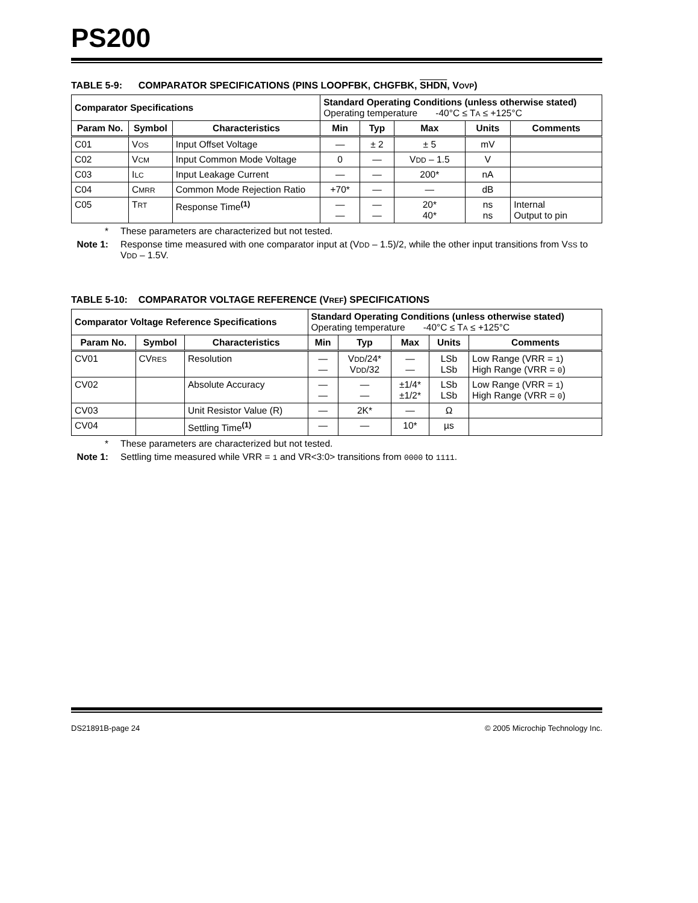PS200
TABLE 5-9: COMPARATOR SPECIFICATIONS (PINS LOOPFBK, CHGFBK, SHDN, VOVP)
| Comparator Specifications | | | Standard Operating Conditions (unless otherwise stated) Operating temperature -40°C ≤ T A ≤ +125°C | | | | |
| Param No. | Symbol | Characteristics | Min | Typ | Max | Units | Comments |
| C01 | V OS | Input Offset Voltage | — | ± 2 | ± 5 | mV | |
| C02 | V CM | Input Common Mode Voltage | 0 | — | V DD – 1.5 | V | |
| C03 | I LC | Input Leakage Current | — | — | 200* | nA | |
| C04 | C MRR | Common Mode Rejection Ratio | +70* | — | — | dB | |
| C05 | T RT | Response Time<sup>(1)</sup> | — — | — — | 20* 40* | ns ns | Internal Output to pin |
* These parameters are characterized but not tested.
Note 1: Response time measured with one comparator input at (VDD – 1.5)/2, while the other input transitions from VSS to VDD – 1.5V.
TABLE 5-10: COMPARATOR VOLTAGE REFERENCE (VREF) SPECIFICATIONS
| Comparator Voltage Reference Specifications | | | Standard Operating Conditions (unless otherwise stated) Operating temperature -40°C ≤ T A ≤ +125°C | | | | |
| Param No. | Symbol | Characteristics | Min | Typ | Max | Units | Comments |
| CV01 | CV RES | Resolution | — — | V DD /24* V DD /32 | — — | LSb LSb | Low Range (VRR = 1 ) High Range (VRR = 0 ) |
| CV02 | | Absolute Accuracy | — — | — — | ±1/4* ±1/2* | LSb LSb | Low Range (VRR = 1 ) High Range (VRR = 0 ) |
| CV03 | | Unit Resistor Value (R) | — | 2K* | — | Ω | |
| CV04 | | Settling Time<sup>(1)</sup> | — | — | 10* | µs | |
* These parameters are characterized but not tested.
Note 1: Settling time measured while VRR = 1 and VR<3:0> transitions from 0000 to 1111.
DS21891B-page 24 © 2005 Microchip Technology Inc.